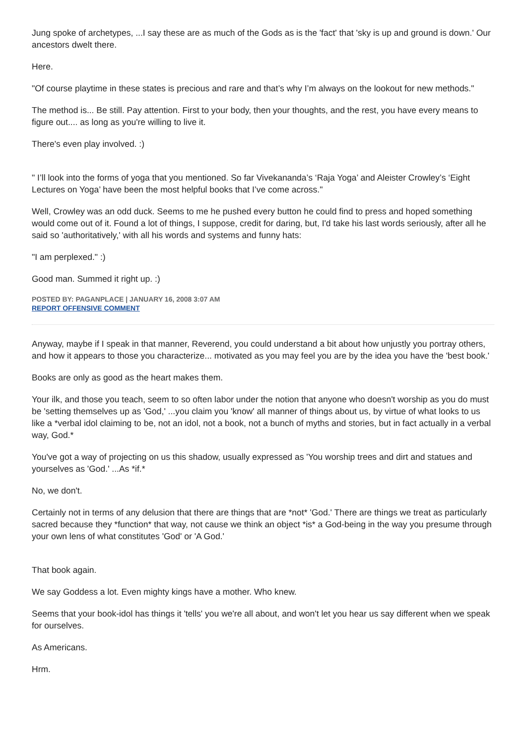Jung spoke of archetypes, ...I say these are as much of the Gods as is the 'fact' that 'sky is up and ground is down.' Our ancestors dwelt there.
Here.
"Of course playtime in these states is precious and rare and that’s why I’m always on the lookout for new methods."
The method is... Be still. Pay attention. First to your body, then your thoughts, and the rest, you have every means to figure out.... as long as you're willing to live it.
There's even play involved. :)
" I’ll look into the forms of yoga that you mentioned. So far Vivekananda’s ‘Raja Yoga’ and Aleister Crowley’s ‘Eight Lectures on Yoga’ have been the most helpful books that I’ve come across."
Well, Crowley was an odd duck. Seems to me he pushed every button he could find to press and hoped something would come out of it. Found a lot of things, I suppose, credit for daring, but, I'd take his last words seriously, after all he said so 'authoritatively,' with all his words and systems and funny hats:
"I am perplexed." :)
Good man. Summed it right up. :)
POSTED BY: PAGANPLACE | JANUARY 16, 2008 3:07 AM
REPORT OFFENSIVE COMMENT
Anyway, maybe if I speak in that manner, Reverend, you could understand a bit about how unjustly you portray others, and how it appears to those you characterize... motivated as you may feel you are by the idea you have the 'best book.'
Books are only as good as the heart makes them.
Your ilk, and those you teach, seem to so often labor under the notion that anyone who doesn't worship as you do must be 'setting themselves up as 'God,' ...you claim you 'know' all manner of things about us, by virtue of what looks to us like a *verbal idol claiming to be, not an idol, not a book, not a bunch of myths and stories, but in fact actually in a verbal way, God.*
You've got a way of projecting on us this shadow, usually expressed as 'You worship trees and dirt and statues and yourselves as 'God.' ...As *if.*
No, we don't.
Certainly not in terms of any delusion that there are things that are *not* 'God.' There are things we treat as particularly sacred because they *function* that way, not cause we think an object *is* a God-being in the way you presume through your own lens of what constitutes 'God' or 'A God.'
That book again.
We say Goddess a lot. Even mighty kings have a mother. Who knew.
Seems that your book-idol has things it 'tells' you we're all about, and won't let you hear us say different when we speak for ourselves.
As Americans.
Hrm.